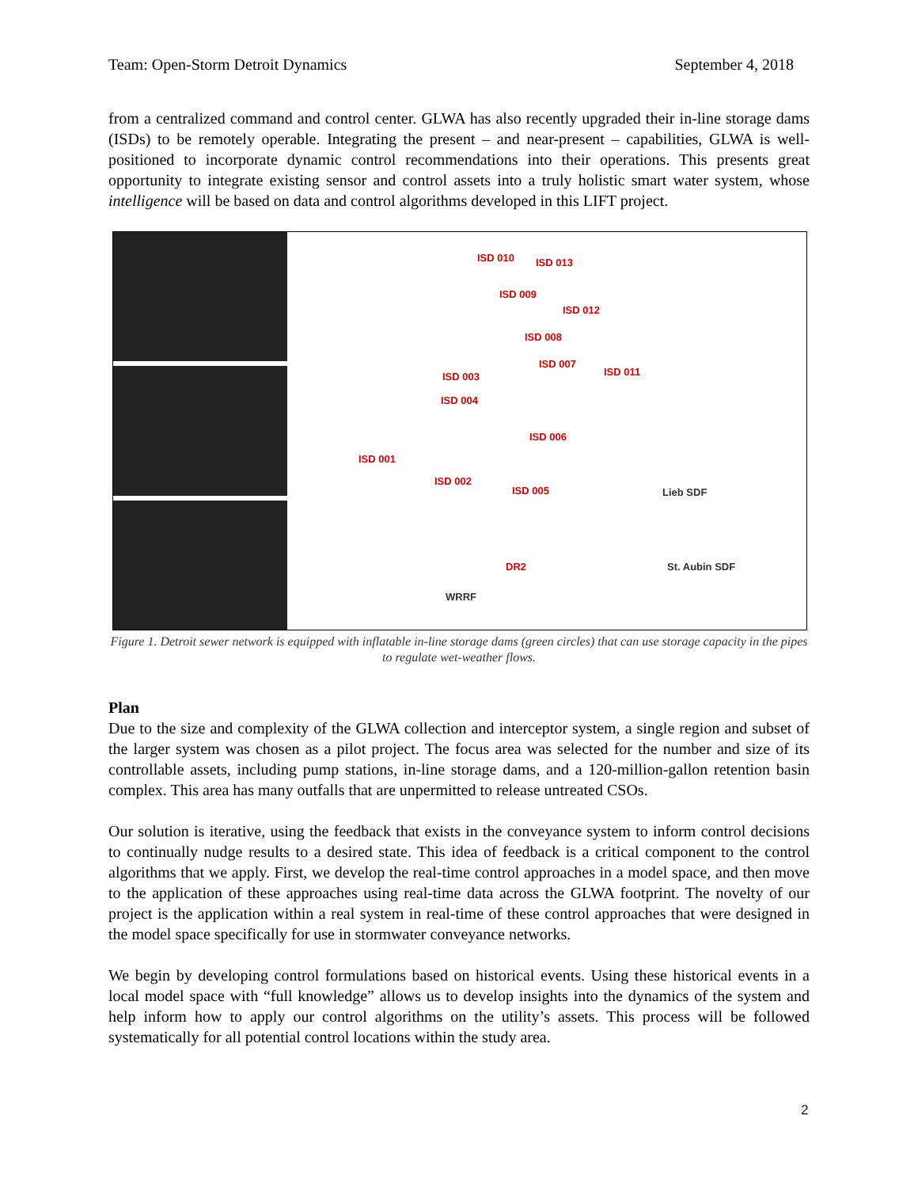Team: Open-Storm Detroit Dynamics September 4, 2018
from a centralized command and control center. GLWA has also recently upgraded their in-line storage dams (ISDs) to be remotely operable. Integrating the present – and near-present – capabilities, GLWA is well-positioned to incorporate dynamic control recommendations into their operations. This presents great opportunity to integrate existing sensor and control assets into a truly holistic smart water system, whose intelligence will be based on data and control algorithms developed in this LIFT project.
ISD 010 ISD 013
ISD 009
ISD 012
ISD 008
ISD 007
ISD 011 ISD 003
ISD 004
ISD 006
ISD 001
ISD 002
ISD 005
DR2
Lieb SDF
St. Aubin SDF
WRRF
Figure 1. Detroit sewer network is equipped with inflatable in-line storage dams (green circles) that can use storage capacity in the pipes to regulate wet-weather flows.
Plan
Due to the size and complexity of the GLWA collection and interceptor system, a single region and subset of the larger system was chosen as a pilot project. The focus area was selected for the number and size of its controllable assets, including pump stations, in-line storage dams, and a 120-million-gallon retention basin complex. This area has many outfalls that are unpermitted to release untreated CSOs.
Our solution is iterative, using the feedback that exists in the conveyance system to inform control decisions to continually nudge results to a desired state. This idea of feedback is a critical component to the control algorithms that we apply. First, we develop the real-time control approaches in a model space, and then move to the application of these approaches using real-time data across the GLWA footprint. The novelty of our project is the application within a real system in real-time of these control approaches that were designed in the model space specifically for use in stormwater conveyance networks.
We begin by developing control formulations based on historical events. Using these historical events in a local model space with “full knowledge” allows us to develop insights into the dynamics of the system and help inform how to apply our control algorithms on the utility’s assets. This process will be followed systematically for all potential control locations within the study area.
2